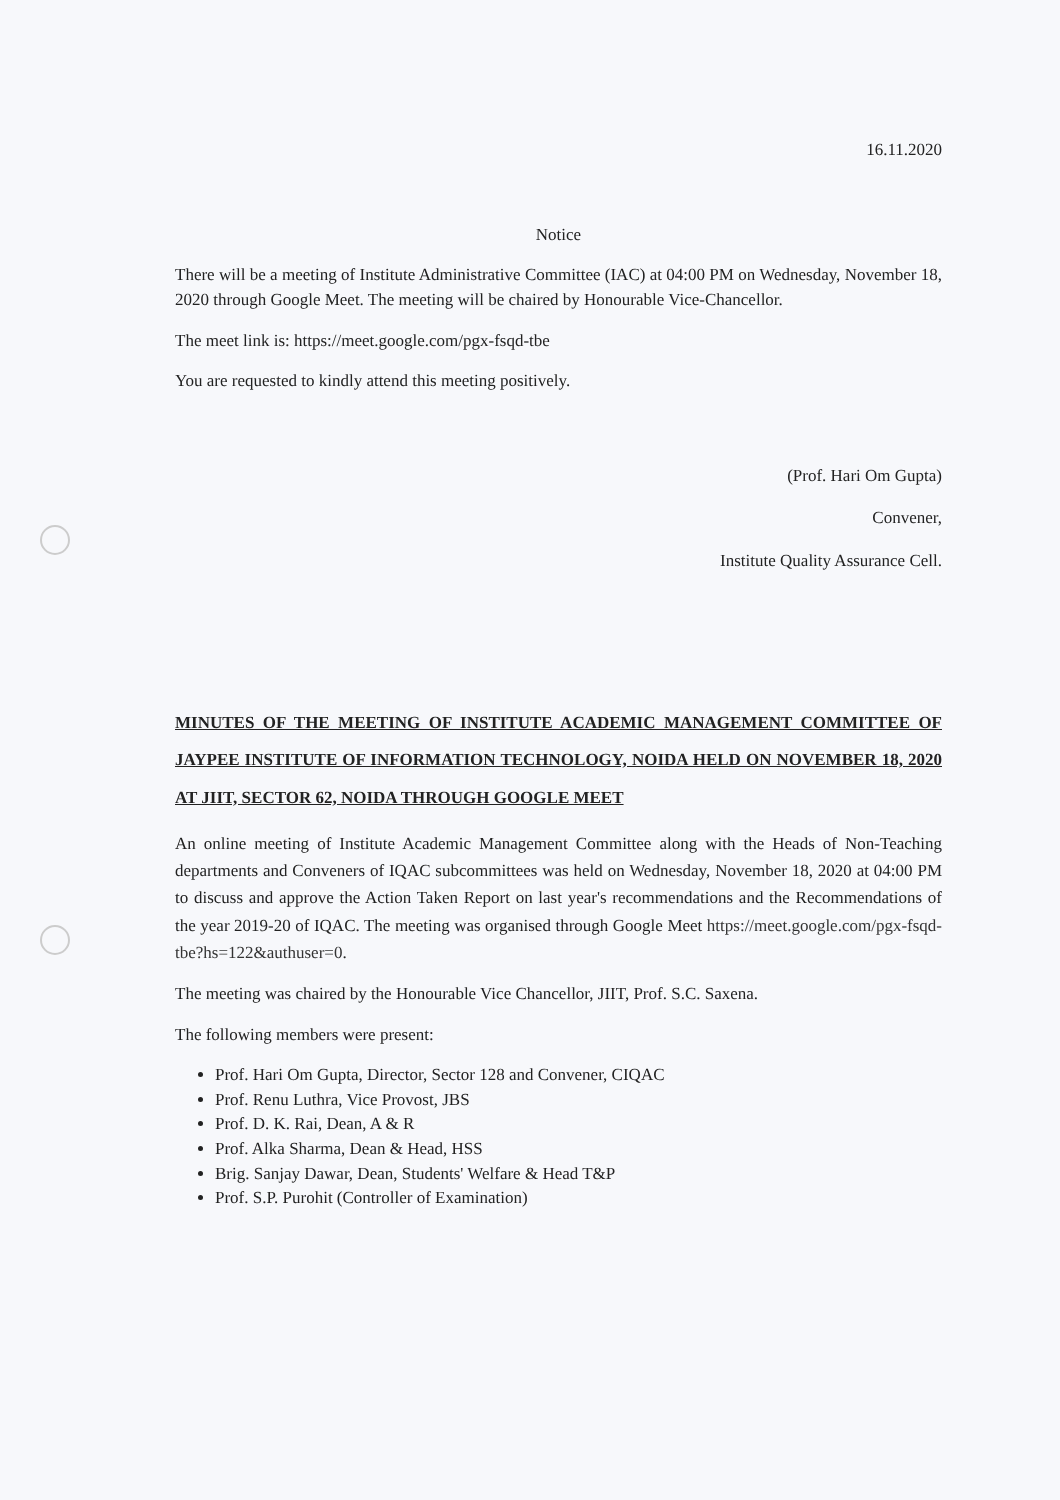16.11.2020
Notice
There will be a meeting of Institute Administrative Committee (IAC) at 04:00 PM on Wednesday, November 18, 2020 through Google Meet. The meeting will be chaired by Honourable Vice-Chancellor.
The meet link is: https://meet.google.com/pgx-fsqd-tbe
You are requested to kindly attend this meeting positively.
(Prof. Hari Om Gupta)
Convener,
Institute Quality Assurance Cell.
MINUTES OF THE MEETING OF INSTITUTE ACADEMIC MANAGEMENT COMMITTEE OF JAYPEE INSTITUTE OF INFORMATION TECHNOLOGY, NOIDA HELD ON NOVEMBER 18, 2020 AT JIIT, SECTOR 62, NOIDA THROUGH GOOGLE MEET
An online meeting of Institute Academic Management Committee along with the Heads of Non-Teaching departments and Conveners of IQAC subcommittees was held on Wednesday, November 18, 2020 at 04:00 PM to discuss and approve the Action Taken Report on last year's recommendations and the Recommendations of the year 2019-20 of IQAC. The meeting was organised through Google Meet https://meet.google.com/pgx-fsqd-tbe?hs=122&authuser=0.
The meeting was chaired by the Honourable Vice Chancellor, JIIT, Prof. S.C. Saxena.
The following members were present:
Prof. Hari Om Gupta, Director, Sector 128 and Convener, CIQAC
Prof. Renu Luthra, Vice Provost, JBS
Prof. D. K. Rai, Dean, A & R
Prof. Alka Sharma, Dean & Head, HSS
Brig. Sanjay Dawar, Dean, Students' Welfare & Head T&P
Prof. S.P. Purohit (Controller of Examination)